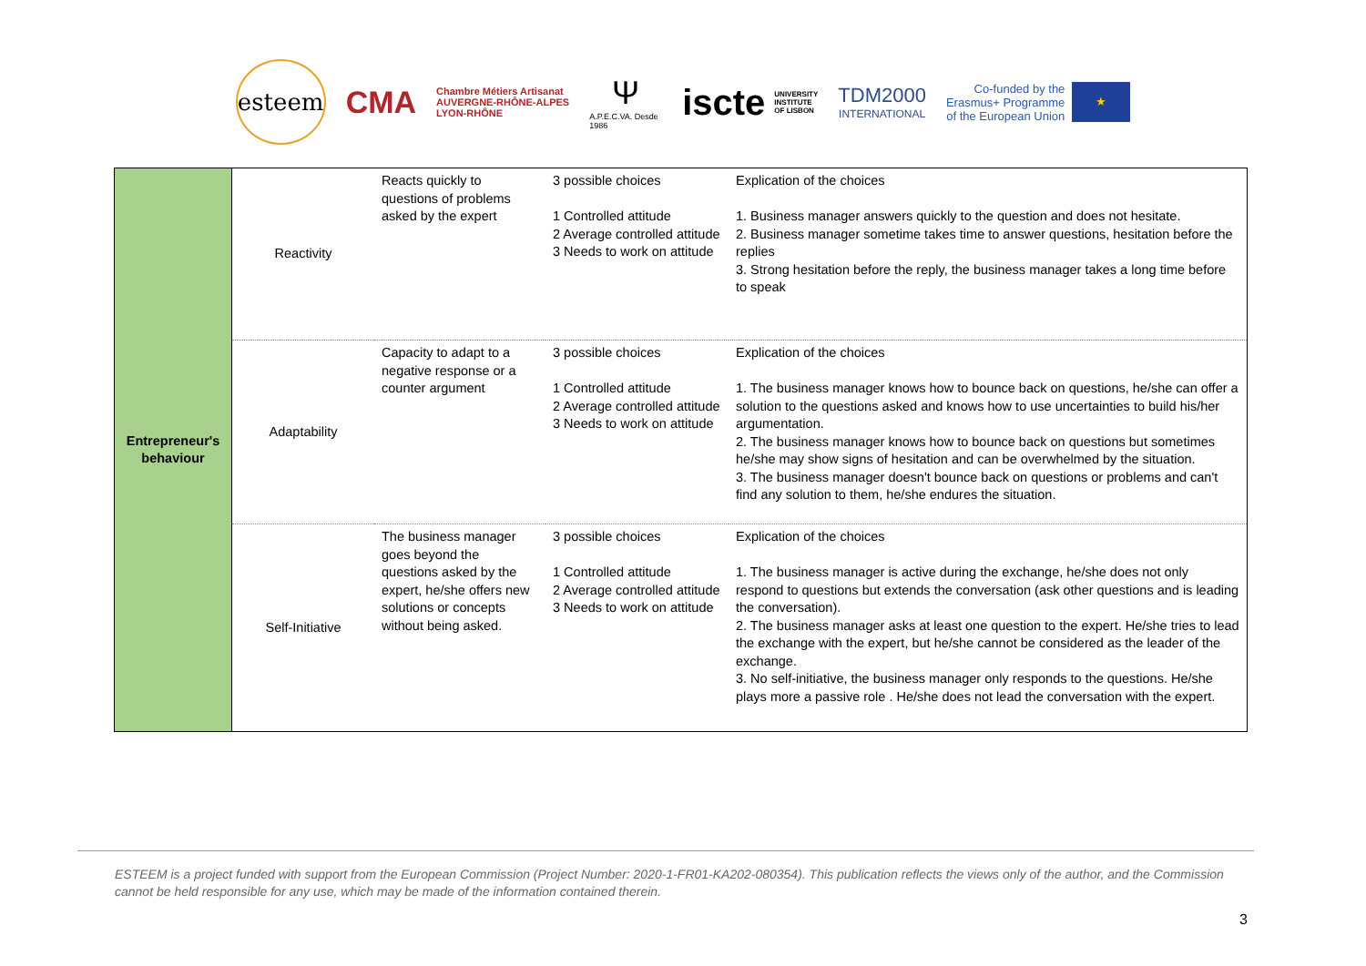esteem
CMA
Chambre Métiers Artisanat
AUVERGNE-RHÔNE-ALPES
LYON-RHÔNE
Ψ
A.P.E.C.VA. Desde 1986
iscte UNIVERSITY
INSTITUTE
OF LISBON
TDM2000
INTERNATIONAL
Co-funded by the
Erasmus+ Programme
of the European Union ★
| Entrepreneur's behaviour | Reactivity | Reacts quickly to questions of problems asked by the expert | 3 possible choices 1 Controlled attitude 2 Average controlled attitude 3 Needs to work on attitude | Explication of the choices 1. Business manager answers quickly to the question and does not hesitate. 2. Business manager sometime takes time to answer questions, hesitation before the replies 3. Strong hesitation before the reply, the business manager takes a long time before to speak |
| | Adaptability | Capacity to adapt to a negative response or a counter argument | 3 possible choices 1 Controlled attitude 2 Average controlled attitude 3 Needs to work on attitude | Explication of the choices 1. The business manager knows how to bounce back on questions, he/she can offer a solution to the questions asked and knows how to use uncertainties to build his/her argumentation. 2. The business manager knows how to bounce back on questions but sometimes he/she may show signs of hesitation and can be overwhelmed by the situation. 3. The business manager doesn't bounce back on questions or problems and can't find any solution to them, he/she endures the situation. |
| | Self-Initiative | The business manager goes beyond the questions asked by the expert, he/she offers new solutions or concepts without being asked. | 3 possible choices 1 Controlled attitude 2 Average controlled attitude 3 Needs to work on attitude | Explication of the choices 1. The business manager is active during the exchange, he/she does not only respond to questions but extends the conversation (ask other questions and is leading the conversation). 2. The business manager asks at least one question to the expert. He/she tries to lead the exchange with the expert, but he/she cannot be considered as the leader of the exchange. 3. No self-initiative, the business manager only responds to the questions. He/she plays more a passive role . He/she does not lead the conversation with the expert. |
ESTEEM is a project funded with support from the European Commission (Project Number: 2020-1-FR01-KA202-080354). This publication reflects the views only of the author, and the Commission cannot be held responsible for any use, which may be made of the information contained therein.
3